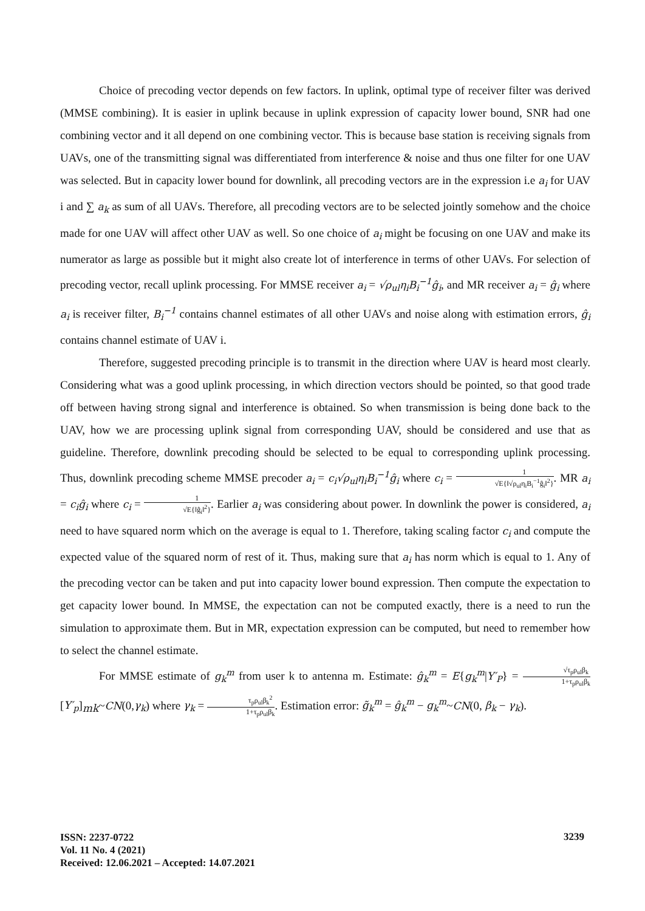Choice of precoding vector depends on few factors. In uplink, optimal type of receiver filter was derived (MMSE combining). It is easier in uplink because in uplink expression of capacity lower bound, SNR had one combining vector and it all depend on one combining vector. This is because base station is receiving signals from UAVs, one of the transmitting signal was differentiated from interference & noise and thus one filter for one UAV was selected. But in capacity lower bound for downlink, all precoding vectors are in the expression i.e a<sub>i</sub> for UAV i and ∑ a<sub>k</sub> as sum of all UAVs. Therefore, all precoding vectors are to be selected jointly somehow and the choice made for one UAV will affect other UAV as well. So one choice of a<sub>i</sub> might be focusing on one UAV and make its numerator as large as possible but it might also create lot of interference in terms of other UAVs. For selection of precoding vector, recall uplink processing. For MMSE receiver a<sub>i</sub> = √ρ<sub>ul</sub>η<sub>i</sub>B<sub>i</sub><sup>−1</sup>ĝ<sub>i</sub>, and MR receiver a<sub>i</sub> = ĝ<sub>i</sub> where a<sub>i</sub> is receiver filter, B<sub>i</sub><sup>−1</sup> contains channel estimates of all other UAVs and noise along with estimation errors, ĝ<sub>i</sub> contains channel estimate of UAV i.
Therefore, suggested precoding principle is to transmit in the direction where UAV is heard most clearly. Considering what was a good uplink processing, in which direction vectors should be pointed, so that good trade off between having strong signal and interference is obtained. So when transmission is being done back to the UAV, how we are processing uplink signal from corresponding UAV, should be considered and use that as guideline. Therefore, downlink precoding should be selected to be equal to corresponding uplink processing. Thus, downlink precoding scheme MMSE precoder a<sub>i</sub> = c<sub>i</sub>√ρ<sub>ul</sub>η<sub>i</sub>B<sub>i</sub><sup>−1</sup>ĝ<sub>i</sub> where c<sub>i</sub> = 1 √E{‖√ρ<sub>ul</sub>η<sub>i</sub>B<sub>i</sub><sup>−1</sup>ĝ<sub>i</sub>‖<sup>2</sup>}. MR a<sub>i</sub> = c<sub>i</sub>ĝ<sub>i</sub> where c<sub>i</sub> = 1 √E{‖ĝ<sub>i</sub>‖<sup>2</sup>}. Earlier a<sub>i</sub> was considering about power. In downlink the power is considered, a<sub>i</sub> need to have squared norm which on the average is equal to 1. Therefore, taking scaling factor c<sub>i</sub> and compute the expected value of the squared norm of rest of it. Thus, making sure that a<sub>i</sub> has norm which is equal to 1. Any of the precoding vector can be taken and put into capacity lower bound expression. Then compute the expectation to get capacity lower bound. In MMSE, the expectation can not be computed exactly, there is a need to run the simulation to approximate them. But in MR, expectation expression can be computed, but need to remember how to select the channel estimate.
For MMSE estimate of g<sub>k</sub><sup>m</sup> from user k to antenna m. Estimate: ĝ<sub>k</sub><sup>m</sup> = E{g<sub>k</sub><sup>m</sup>|Y′<sub>P</sub>} = √τ<sub>p</sub>ρ<sub>ul</sub>β<sub>k</sub> 1+τ<sub>p</sub>ρ<sub>ul</sub>β<sub>k</sub>[Y′<sub>p</sub>]<sub>mk</sub>~CN(0,γ<sub>k</sub>) where γ<sub>k</sub> = τ<sub>p</sub>ρ<sub>ul</sub>β<sub>k</sub><sup>2</sup> 1+τ<sub>p</sub>ρ<sub>ul</sub>β<sub>k</sub>. Estimation error: g̃<sub>k</sub><sup>m</sup> = ĝ<sub>k</sub><sup>m</sup> − g<sub>k</sub><sup>m</sup>~CN(0, β<sub>k</sub> − γ<sub>k</sub>).
ISSN: 2237-0722
Vol. 11 No. 4 (2021)
Received: 12.06.2021 – Accepted: 14.07.2021
3239